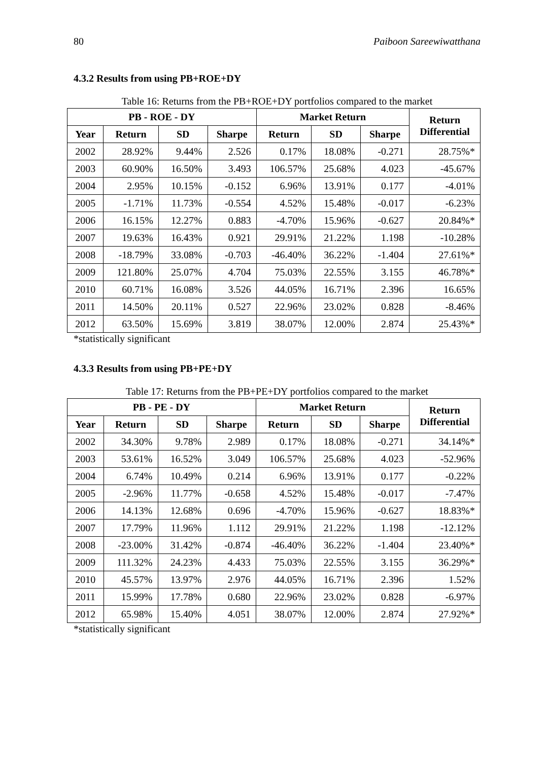80 Paiboon Sareewiwatthana
4.3.2 Results from using PB+ROE+DY
Table 16: Returns from the PB+ROE+DY portfolios compared to the market
| PB - ROE - DY | | | | Market Return | | | Return Differential |
| --- | --- | --- | --- | --- | --- | --- | --- |
| Year | Return | SD | Sharpe | Return | SD | Sharpe | |
| 2002 | 28.92% | 9.44% | 2.526 | 0.17% | 18.08% | -0.271 | 28.75%* |
| 2003 | 60.90% | 16.50% | 3.493 | 106.57% | 25.68% | 4.023 | -45.67% |
| 2004 | 2.95% | 10.15% | -0.152 | 6.96% | 13.91% | 0.177 | -4.01% |
| 2005 | -1.71% | 11.73% | -0.554 | 4.52% | 15.48% | -0.017 | -6.23% |
| 2006 | 16.15% | 12.27% | 0.883 | -4.70% | 15.96% | -0.627 | 20.84%* |
| 2007 | 19.63% | 16.43% | 0.921 | 29.91% | 21.22% | 1.198 | -10.28% |
| 2008 | -18.79% | 33.08% | -0.703 | -46.40% | 36.22% | -1.404 | 27.61%* |
| 2009 | 121.80% | 25.07% | 4.704 | 75.03% | 22.55% | 3.155 | 46.78%* |
| 2010 | 60.71% | 16.08% | 3.526 | 44.05% | 16.71% | 2.396 | 16.65% |
| 2011 | 14.50% | 20.11% | 0.527 | 22.96% | 23.02% | 0.828 | -8.46% |
| 2012 | 63.50% | 15.69% | 3.819 | 38.07% | 12.00% | 2.874 | 25.43%* |
*statistically significant
4.3.3 Results from using PB+PE+DY
Table 17: Returns from the PB+PE+DY portfolios compared to the market
| PB - PE - DY | | | | Market Return | | | Return Differential |
| --- | --- | --- | --- | --- | --- | --- | --- |
| Year | Return | SD | Sharpe | Return | SD | Sharpe | |
| 2002 | 34.30% | 9.78% | 2.989 | 0.17% | 18.08% | -0.271 | 34.14%* |
| 2003 | 53.61% | 16.52% | 3.049 | 106.57% | 25.68% | 4.023 | -52.96% |
| 2004 | 6.74% | 10.49% | 0.214 | 6.96% | 13.91% | 0.177 | -0.22% |
| 2005 | -2.96% | 11.77% | -0.658 | 4.52% | 15.48% | -0.017 | -7.47% |
| 2006 | 14.13% | 12.68% | 0.696 | -4.70% | 15.96% | -0.627 | 18.83%* |
| 2007 | 17.79% | 11.96% | 1.112 | 29.91% | 21.22% | 1.198 | -12.12% |
| 2008 | -23.00% | 31.42% | -0.874 | -46.40% | 36.22% | -1.404 | 23.40%* |
| 2009 | 111.32% | 24.23% | 4.433 | 75.03% | 22.55% | 3.155 | 36.29%* |
| 2010 | 45.57% | 13.97% | 2.976 | 44.05% | 16.71% | 2.396 | 1.52% |
| 2011 | 15.99% | 17.78% | 0.680 | 22.96% | 23.02% | 0.828 | -6.97% |
| 2012 | 65.98% | 15.40% | 4.051 | 38.07% | 12.00% | 2.874 | 27.92%* |
*statistically significant